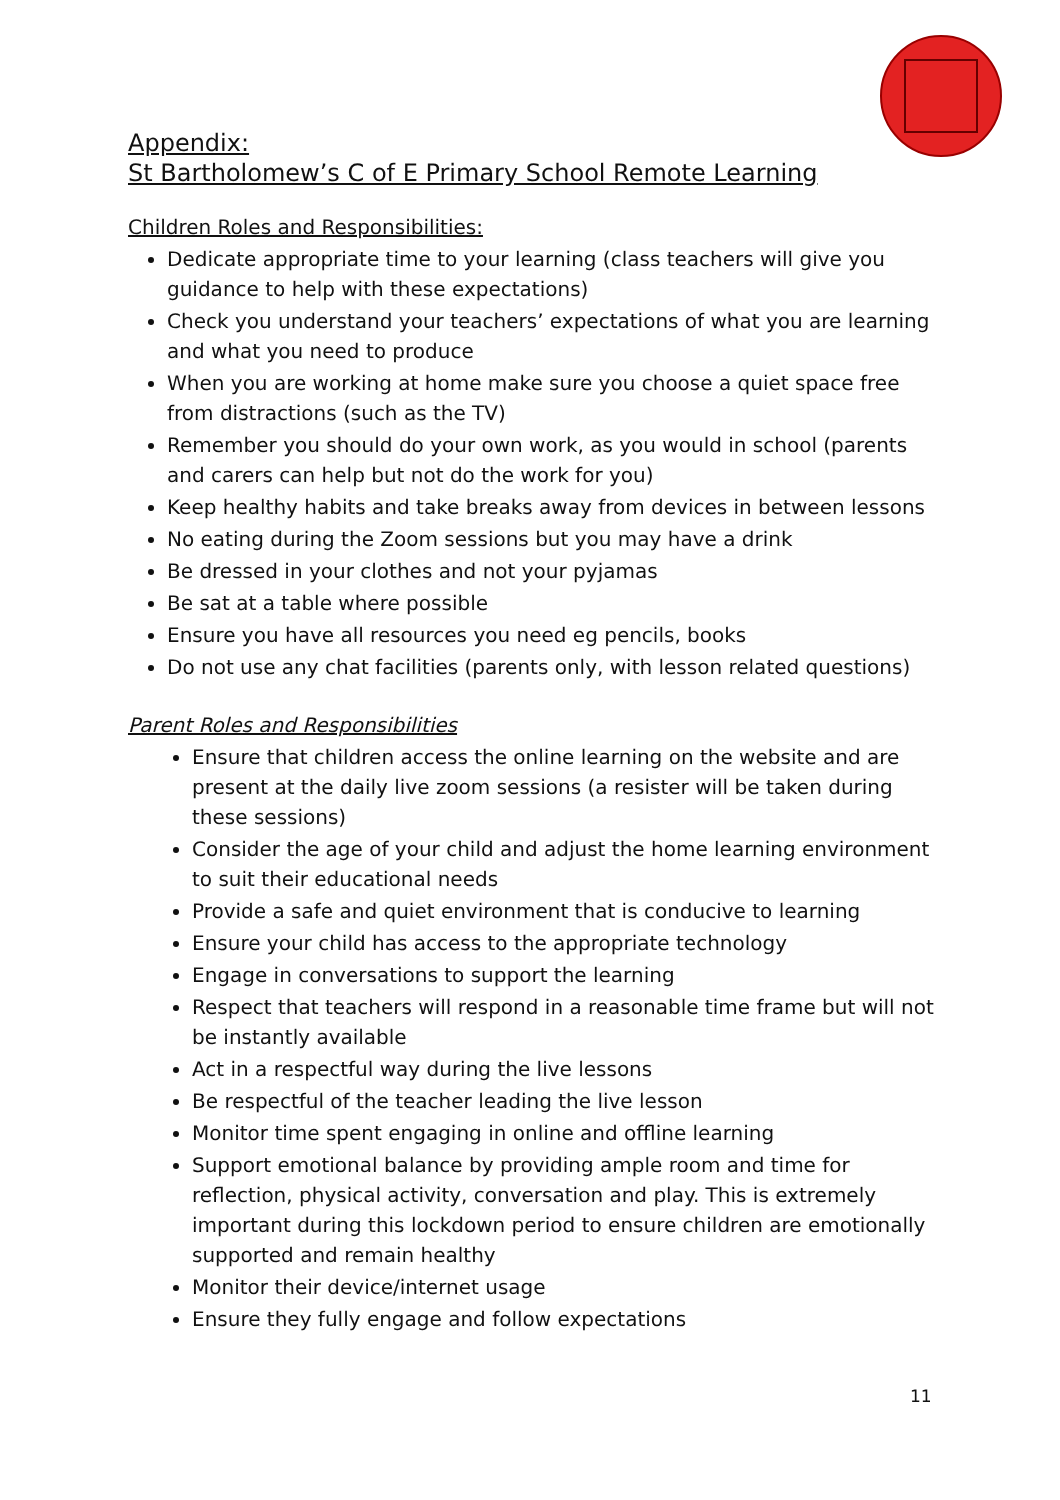Appendix:
St Bartholomew’s C of E Primary School Remote Learning
Children Roles and Responsibilities:
Dedicate appropriate time to your learning (class teachers will give you guidance to help with these expectations)
Check you understand your teachers’ expectations of what you are learning and what you need to produce
When you are working at home make sure you choose a quiet space free from distractions (such as the TV)
Remember you should do your own work, as you would in school (parents and carers can help but not do the work for you)
Keep healthy habits and take breaks away from devices in between lessons
No eating during the Zoom sessions but you may have a drink
Be dressed in your clothes and not your pyjamas
Be sat at a table where possible
Ensure you have all resources you need eg pencils, books
Do not use any chat facilities (parents only, with lesson related questions)
Parent Roles and Responsibilities
Ensure that children access the online learning on the website and are present at the daily live zoom sessions (a resister will be taken during these sessions)
Consider the age of your child and adjust the home learning environment to suit their educational needs
Provide a safe and quiet environment that is conducive to learning
Ensure your child has access to the appropriate technology
Engage in conversations to support the learning
Respect that teachers will respond in a reasonable time frame but will not be instantly available
Act in a respectful way during the live lessons
Be respectful of the teacher leading the live lesson
Monitor time spent engaging in online and offline learning
Support emotional balance by providing ample room and time for reflection, physical activity, conversation and play. This is extremely important during this lockdown period to ensure children are emotionally supported and remain healthy
Monitor their device/internet usage
Ensure they fully engage and follow expectations
11